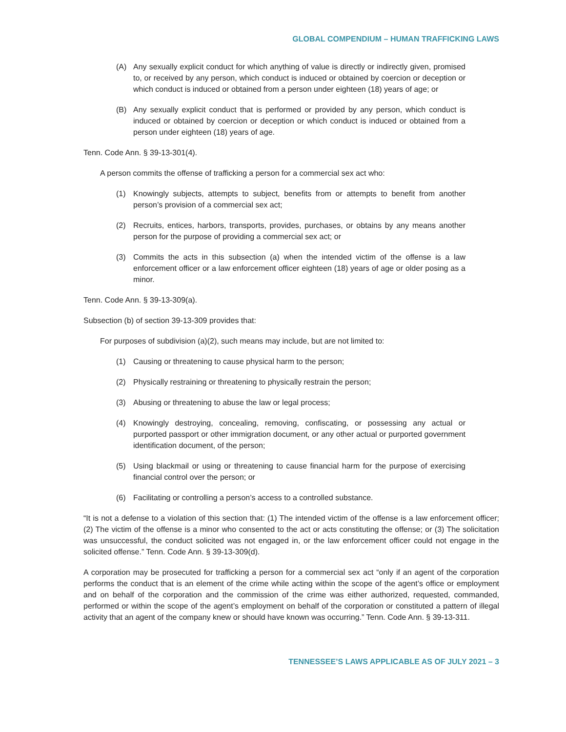GLOBAL COMPENDIUM – HUMAN TRAFFICKING LAWS
(A) Any sexually explicit conduct for which anything of value is directly or indirectly given, promised to, or received by any person, which conduct is induced or obtained by coercion or deception or which conduct is induced or obtained from a person under eighteen (18) years of age; or
(B) Any sexually explicit conduct that is performed or provided by any person, which conduct is induced or obtained by coercion or deception or which conduct is induced or obtained from a person under eighteen (18) years of age.
Tenn. Code Ann. § 39-13-301(4).
A person commits the offense of trafficking a person for a commercial sex act who:
(1) Knowingly subjects, attempts to subject, benefits from or attempts to benefit from another person’s provision of a commercial sex act;
(2) Recruits, entices, harbors, transports, provides, purchases, or obtains by any means another person for the purpose of providing a commercial sex act; or
(3) Commits the acts in this subsection (a) when the intended victim of the offense is a law enforcement officer or a law enforcement officer eighteen (18) years of age or older posing as a minor.
Tenn. Code Ann. § 39-13-309(a).
Subsection (b) of section 39-13-309 provides that:
For purposes of subdivision (a)(2), such means may include, but are not limited to:
(1) Causing or threatening to cause physical harm to the person;
(2) Physically restraining or threatening to physically restrain the person;
(3) Abusing or threatening to abuse the law or legal process;
(4) Knowingly destroying, concealing, removing, confiscating, or possessing any actual or purported passport or other immigration document, or any other actual or purported government identification document, of the person;
(5) Using blackmail or using or threatening to cause financial harm for the purpose of exercising financial control over the person; or
(6) Facilitating or controlling a person’s access to a controlled substance.
“It is not a defense to a violation of this section that: (1) The intended victim of the offense is a law enforcement officer; (2) The victim of the offense is a minor who consented to the act or acts constituting the offense; or (3) The solicitation was unsuccessful, the conduct solicited was not engaged in, or the law enforcement officer could not engage in the solicited offense.” Tenn. Code Ann. § 39-13-309(d).
A corporation may be prosecuted for trafficking a person for a commercial sex act “only if an agent of the corporation performs the conduct that is an element of the crime while acting within the scope of the agent’s office or employment and on behalf of the corporation and the commission of the crime was either authorized, requested, commanded, performed or within the scope of the agent’s employment on behalf of the corporation or constituted a pattern of illegal activity that an agent of the company knew or should have known was occurring.” Tenn. Code Ann. § 39-13-311.
TENNESSEE’S LAWS APPLICABLE AS OF JULY 2021 – 3